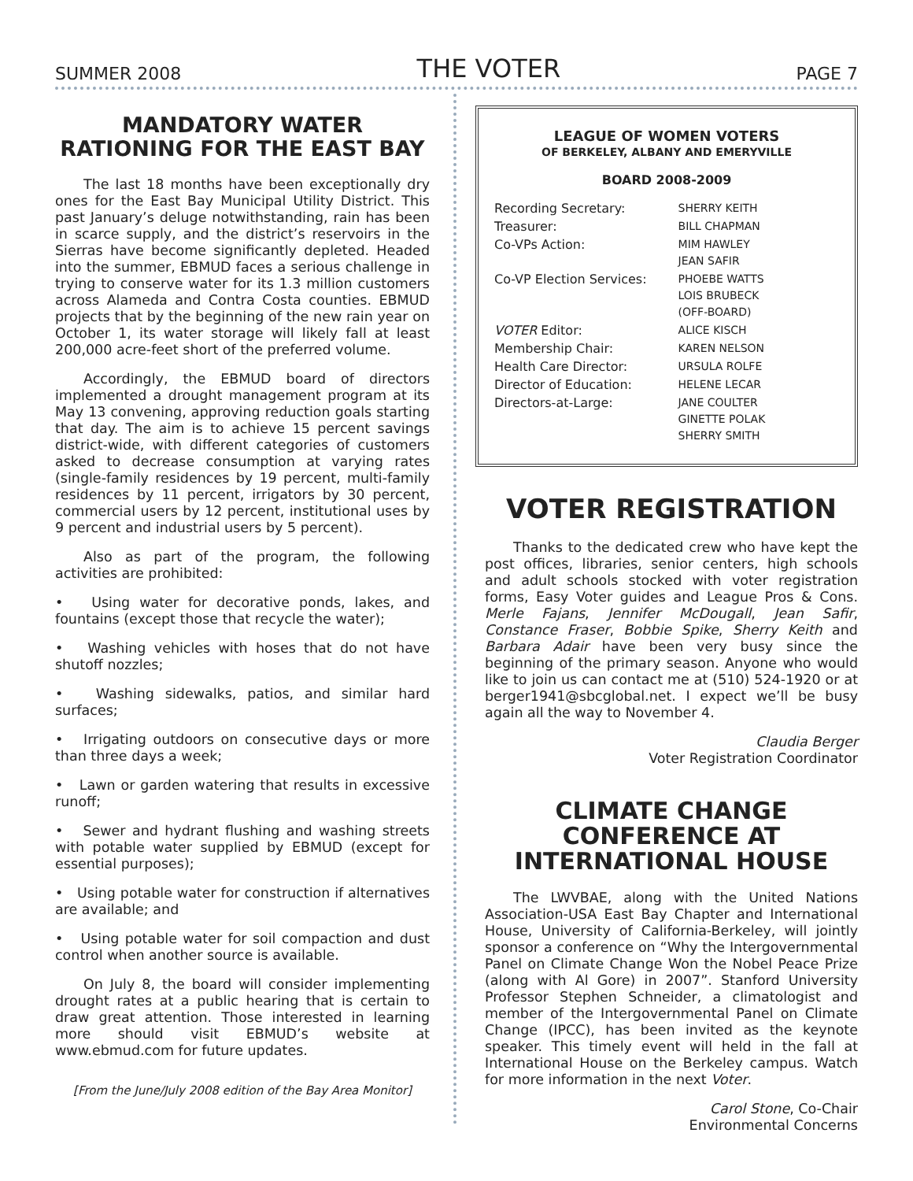SUMMER 2008 THE VOTER PAGE 7
MANDATORY WATER RATIONING FOR THE EAST BAY
The last 18 months have been exceptionally dry ones for the East Bay Municipal Utility District. This past January’s deluge notwithstanding, rain has been in scarce supply, and the district’s reservoirs in the Sierras have become significantly depleted. Headed into the summer, EBMUD faces a serious challenge in trying to conserve water for its 1.3 million customers across Alameda and Contra Costa counties. EBMUD projects that by the beginning of the new rain year on October 1, its water storage will likely fall at least 200,000 acre-feet short of the preferred volume.
Accordingly, the EBMUD board of directors implemented a drought management program at its May 13 convening, approving reduction goals starting that day. The aim is to achieve 15 percent savings district-wide, with different categories of customers asked to decrease consumption at varying rates (single-family residences by 19 percent, multi-family residences by 11 percent, irrigators by 30 percent, commercial users by 12 percent, institutional uses by 9 percent and industrial users by 5 percent).
Also as part of the program, the following activities are prohibited:
• Using water for decorative ponds, lakes, and fountains (except those that recycle the water);
• Washing vehicles with hoses that do not have shutoff nozzles;
• Washing sidewalks, patios, and similar hard surfaces;
• Irrigating outdoors on consecutive days or more than three days a week;
• Lawn or garden watering that results in excessive runoff;
• Sewer and hydrant flushing and washing streets with potable water supplied by EBMUD (except for essential purposes);
• Using potable water for construction if alternatives are available; and
• Using potable water for soil compaction and dust control when another source is available.
On July 8, the board will consider implementing drought rates at a public hearing that is certain to draw great attention. Those interested in learning more should visit EBMUD’s website at www.ebmud.com for future updates.
[From the June/July 2008 edition of the Bay Area Monitor]
LEAGUE OF WOMEN VOTERS
OF BERKELEY, ALBANY AND EMERYVILLE
BOARD 2008-2009
| Recording Secretary: | SHERRY KEITH |
| Treasurer: | BILL CHAPMAN |
| Co-VPs Action: | MIM HAWLEY JEAN SAFIR |
| Co-VP Election Services: | PHOEBE WATTS LOIS BRUBECK (OFF-BOARD) |
| VOTER Editor: | ALICE KISCH |
| Membership Chair: | KAREN NELSON |
| Health Care Director: | URSULA ROLFE |
| Director of Education: | HELENE LECAR |
| Directors-at-Large: | JANE COULTER GINETTE POLAK SHERRY SMITH |
VOTER REGISTRATION
Thanks to the dedicated crew who have kept the post offices, libraries, senior centers, high schools and adult schools stocked with voter registration forms, Easy Voter guides and League Pros & Cons. Merle Fajans, Jennifer McDougall, Jean Safir, Constance Fraser, Bobbie Spike, Sherry Keith and Barbara Adair have been very busy since the beginning of the primary season. Anyone who would like to join us can contact me at (510) 524-1920 or at berger1941@sbcglobal.net. I expect we’ll be busy again all the way to November 4.
Claudia Berger
Voter Registration Coordinator
CLIMATE CHANGE CONFERENCE AT INTERNATIONAL HOUSE
The LWVBAE, along with the United Nations Association-USA East Bay Chapter and International House, University of California-Berkeley, will jointly sponsor a conference on “Why the Intergovernmental Panel on Climate Change Won the Nobel Peace Prize (along with Al Gore) in 2007”. Stanford University Professor Stephen Schneider, a climatologist and member of the Intergovernmental Panel on Climate Change (IPCC), has been invited as the keynote speaker. This timely event will held in the fall at International House on the Berkeley campus. Watch for more information in the next Voter.
Carol Stone, Co-Chair
Environmental Concerns